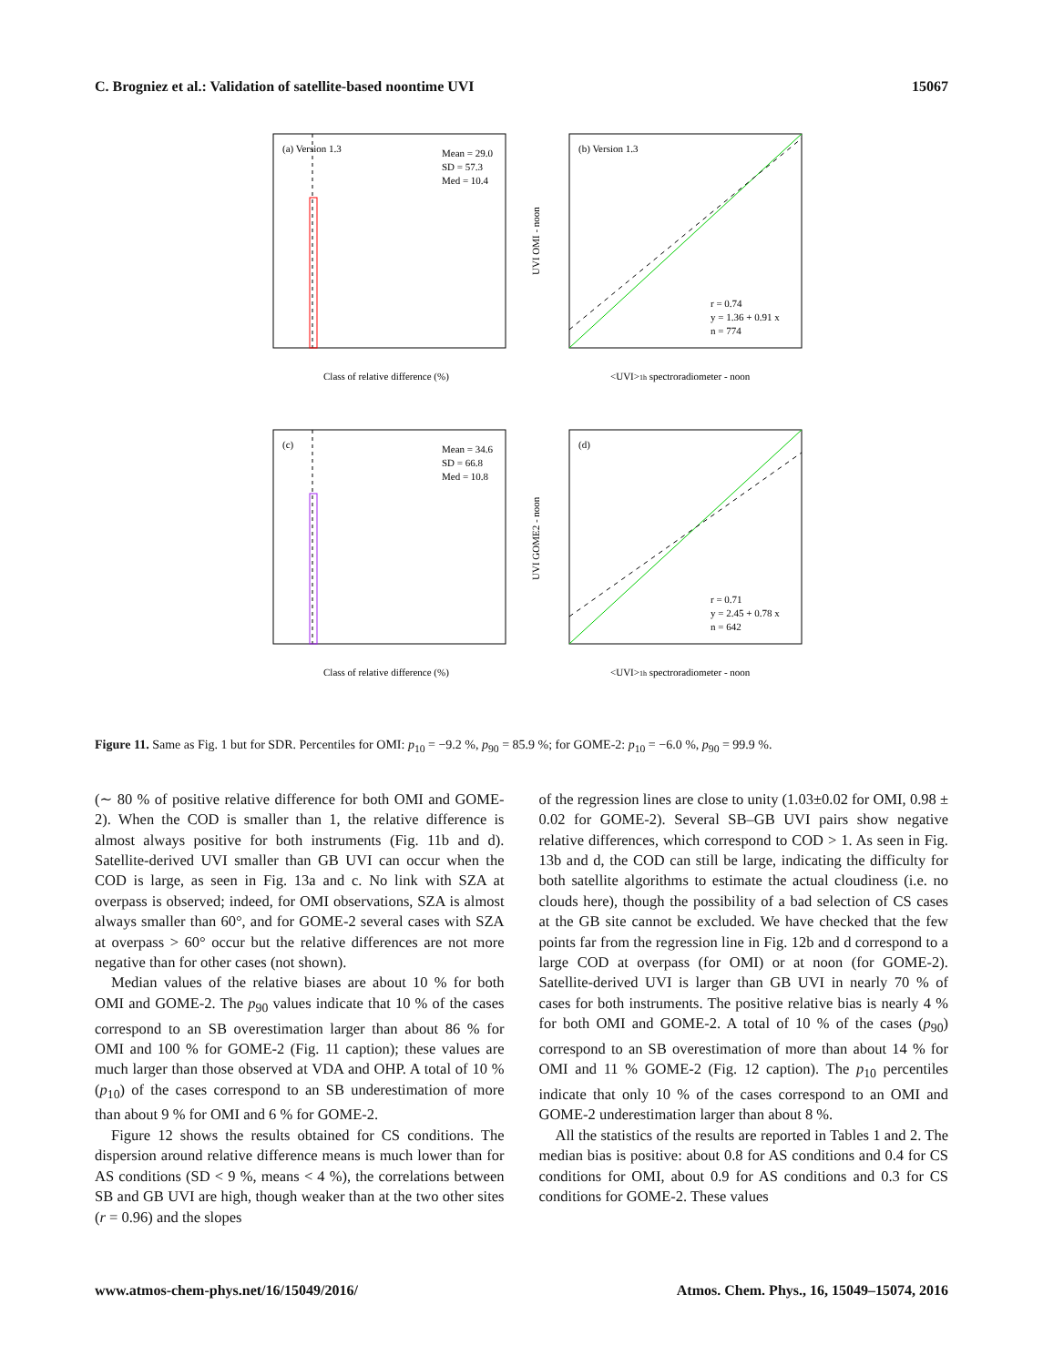C. Brogniez et al.: Validation of satellite-based noontime UVI 15067
(a) Version 1.3
Mean = 29.0
SD = 57.3
Med = 10.4
Class of relative difference (%)
(b) Version 1.3
r = 0.74
y = 1.36 + 0.91 x
n = 774
<UVI>1h spectroradiometer - noon
UVI OMI - noon
(c)
Mean = 34.6
SD = 66.8
Med = 10.8
Class of relative difference (%)
(d)
r = 0.71
y = 2.45 + 0.78 x
n = 642
<UVI>1h spectroradiometer - noon
UVI GOME2 - noon
Figure 11. Same as Fig. 1 but for SDR. Percentiles for OMI: p<sub>10</sub> = −9.2 %, p<sub>90</sub> = 85.9 %; for GOME-2: p<sub>10</sub> = −6.0 %, p<sub>90</sub> = 99.9 %.
(∼ 80 % of positive relative difference for both OMI and GOME-2). When the COD is smaller than 1, the relative difference is almost always positive for both instruments (Fig. 11b and d). Satellite-derived UVI smaller than GB UVI can occur when the COD is large, as seen in Fig. 13a and c. No link with SZA at overpass is observed; indeed, for OMI observations, SZA is almost always smaller than 60°, and for GOME-2 several cases with SZA at overpass > 60° occur but the relative differences are not more negative than for other cases (not shown).
Median values of the relative biases are about 10 % for both OMI and GOME-2. The p<sub>90</sub> values indicate that 10 % of the cases correspond to an SB overestimation larger than about 86 % for OMI and 100 % for GOME-2 (Fig. 11 caption); these values are much larger than those observed at VDA and OHP. A total of 10 % (p<sub>10</sub>) of the cases correspond to an SB underestimation of more than about 9 % for OMI and 6 % for GOME-2.
Figure 12 shows the results obtained for CS conditions. The dispersion around relative difference means is much lower than for AS conditions (SD < 9 %, means < 4 %), the correlations between SB and GB UVI are high, though weaker than at the two other sites (r = 0.96) and the slopes
of the regression lines are close to unity (1.03±0.02 for OMI, 0.98 ± 0.02 for GOME-2). Several SB–GB UVI pairs show negative relative differences, which correspond to COD > 1. As seen in Fig. 13b and d, the COD can still be large, indicating the difficulty for both satellite algorithms to estimate the actual cloudiness (i.e. no clouds here), though the possibility of a bad selection of CS cases at the GB site cannot be excluded. We have checked that the few points far from the regression line in Fig. 12b and d correspond to a large COD at overpass (for OMI) or at noon (for GOME-2). Satellite-derived UVI is larger than GB UVI in nearly 70 % of cases for both instruments. The positive relative bias is nearly 4 % for both OMI and GOME-2. A total of 10 % of the cases (p<sub>90</sub>) correspond to an SB overestimation of more than about 14 % for OMI and 11 % GOME-2 (Fig. 12 caption). The p<sub>10</sub> percentiles indicate that only 10 % of the cases correspond to an OMI and GOME-2 underestimation larger than about 8 %.
All the statistics of the results are reported in Tables 1 and 2. The median bias is positive: about 0.8 for AS conditions and 0.4 for CS conditions for OMI, about 0.9 for AS conditions and 0.3 for CS conditions for GOME-2. These values
www.atmos-chem-phys.net/16/15049/2016/ Atmos. Chem. Phys., 16, 15049–15074, 2016